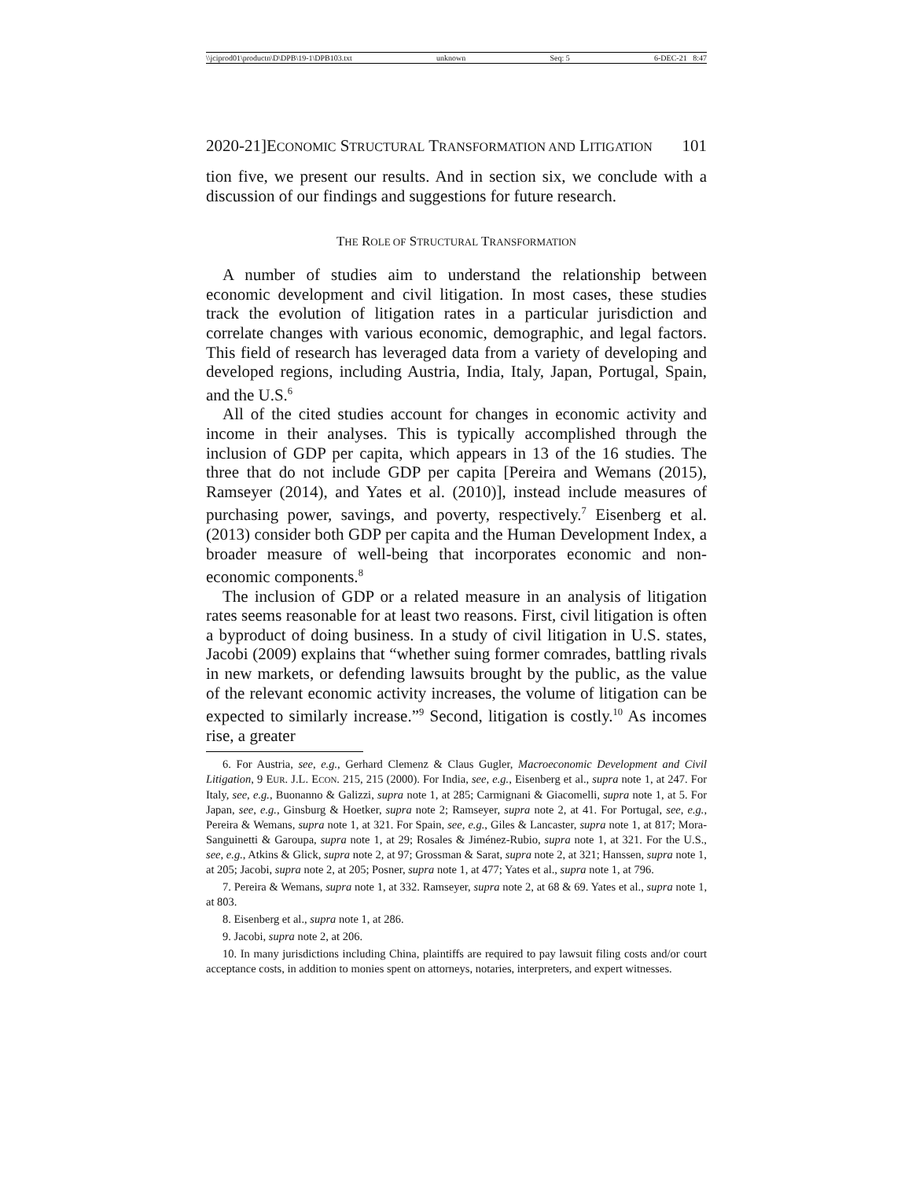\\jciprod01\productn\D\DPB\19-1\DPB103.txt unknown Seq: 5 6-DEC-21 8:47
2020-21]ECONOMIC STRUCTURAL TRANSFORMATION AND LITIGATION 101
tion five, we present our results. And in section six, we conclude with a discussion of our findings and suggestions for future research.
THE ROLE OF STRUCTURAL TRANSFORMATION
A number of studies aim to understand the relationship between economic development and civil litigation. In most cases, these studies track the evolution of litigation rates in a particular jurisdiction and correlate changes with various economic, demographic, and legal factors. This field of research has leveraged data from a variety of developing and developed regions, including Austria, India, Italy, Japan, Portugal, Spain, and the U.S.<sup>6</sup>
All of the cited studies account for changes in economic activity and income in their analyses. This is typically accomplished through the inclusion of GDP per capita, which appears in 13 of the 16 studies. The three that do not include GDP per capita [Pereira and Wemans (2015), Ramseyer (2014), and Yates et al. (2010)], instead include measures of purchasing power, savings, and poverty, respectively.<sup>7</sup> Eisenberg et al. (2013) consider both GDP per capita and the Human Development Index, a broader measure of well-being that incorporates economic and non-economic components.<sup>8</sup>
The inclusion of GDP or a related measure in an analysis of litigation rates seems reasonable for at least two reasons. First, civil litigation is often a byproduct of doing business. In a study of civil litigation in U.S. states, Jacobi (2009) explains that “whether suing former comrades, battling rivals in new markets, or defending lawsuits brought by the public, as the value of the relevant economic activity increases, the volume of litigation can be expected to similarly increase.”<sup>9</sup> Second, litigation is costly.<sup>10</sup> As incomes rise, a greater
6. For Austria, see, e.g., Gerhard Clemenz & Claus Gugler, Macroeconomic Development and Civil Litigation, 9 EUR. J.L. ECON. 215, 215 (2000). For India, see, e.g., Eisenberg et al., supra note 1, at 247. For Italy, see, e.g., Buonanno & Galizzi, supra note 1, at 285; Carmignani & Giacomelli, supra note 1, at 5. For Japan, see, e.g., Ginsburg & Hoetker, supra note 2; Ramseyer, supra note 2, at 41. For Portugal, see, e.g., Pereira & Wemans, supra note 1, at 321. For Spain, see, e.g., Giles & Lancaster, supra note 1, at 817; Mora-Sanguinetti & Garoupa, supra note 1, at 29; Rosales & Jiménez-Rubio, supra note 1, at 321. For the U.S., see, e.g., Atkins & Glick, supra note 2, at 97; Grossman & Sarat, supra note 2, at 321; Hanssen, supra note 1, at 205; Jacobi, supra note 2, at 205; Posner, supra note 1, at 477; Yates et al., supra note 1, at 796.
7. Pereira & Wemans, supra note 1, at 332. Ramseyer, supra note 2, at 68 & 69. Yates et al., supra note 1, at 803.
8. Eisenberg et al., supra note 1, at 286.
9. Jacobi, supra note 2, at 206.
10. In many jurisdictions including China, plaintiffs are required to pay lawsuit filing costs and/or court acceptance costs, in addition to monies spent on attorneys, notaries, interpreters, and expert witnesses.